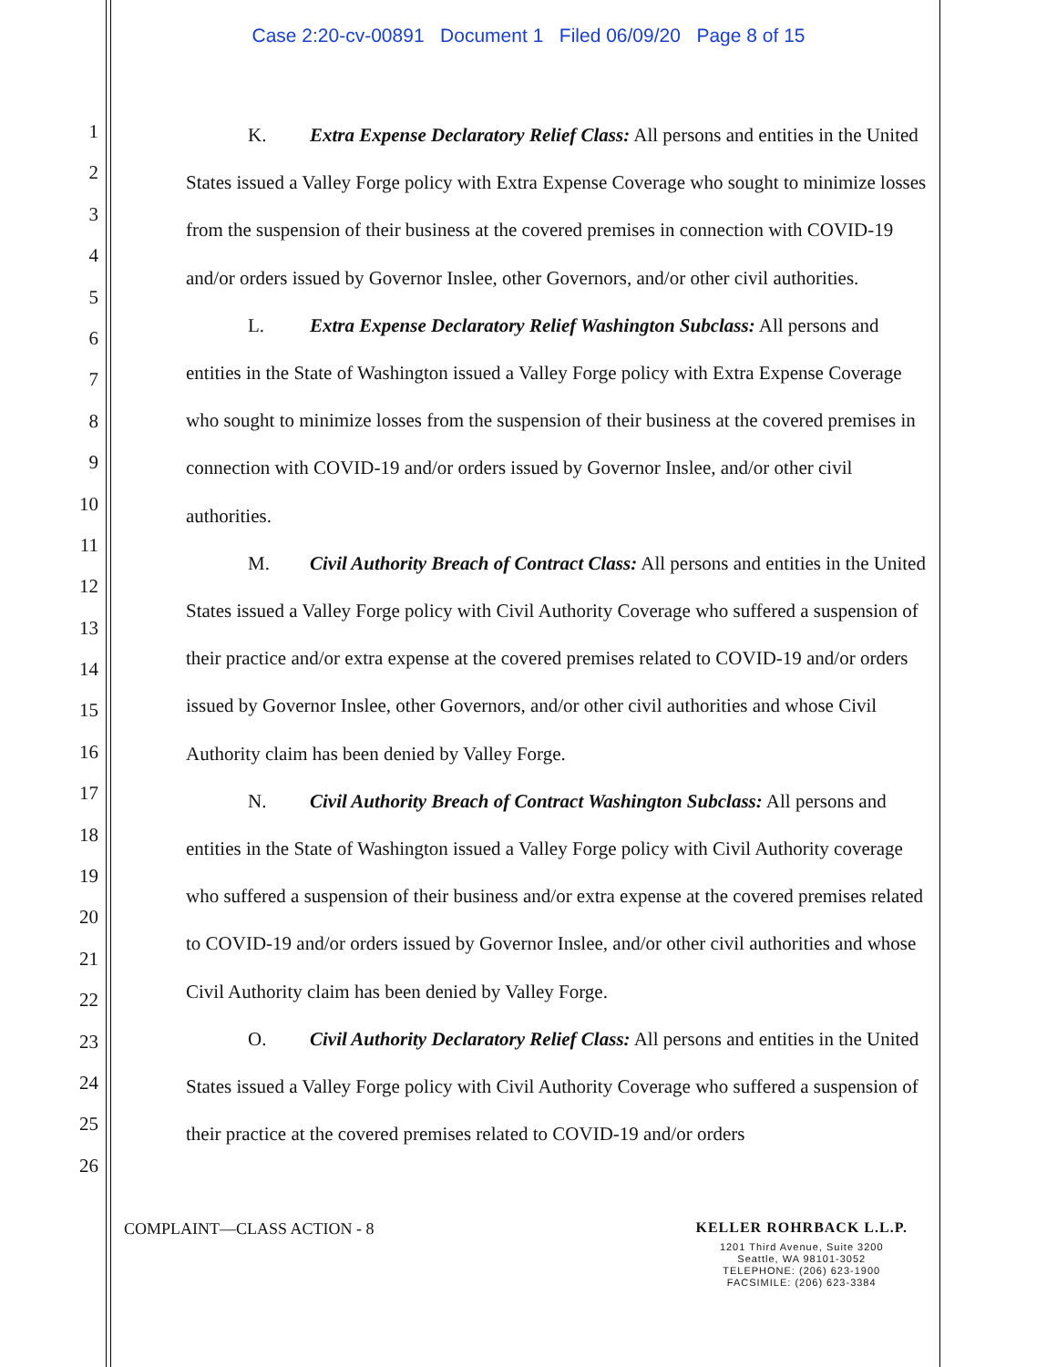Case 2:20-cv-00891 Document 1 Filed 06/09/20 Page 8 of 15
1
2
3
4
5
6
7
8
9
10
11
12
13
14
15
16
17
18
19
20
21
22
23
24
25
26
K. Extra Expense Declaratory Relief Class: All persons and entities in the United States issued a Valley Forge policy with Extra Expense Coverage who sought to minimize losses from the suspension of their business at the covered premises in connection with COVID-19 and/or orders issued by Governor Inslee, other Governors, and/or other civil authorities.
L. Extra Expense Declaratory Relief Washington Subclass: All persons and entities in the State of Washington issued a Valley Forge policy with Extra Expense Coverage who sought to minimize losses from the suspension of their business at the covered premises in connection with COVID-19 and/or orders issued by Governor Inslee, and/or other civil authorities.
M. Civil Authority Breach of Contract Class: All persons and entities in the United States issued a Valley Forge policy with Civil Authority Coverage who suffered a suspension of their practice and/or extra expense at the covered premises related to COVID-19 and/or orders issued by Governor Inslee, other Governors, and/or other civil authorities and whose Civil Authority claim has been denied by Valley Forge.
N. Civil Authority Breach of Contract Washington Subclass: All persons and entities in the State of Washington issued a Valley Forge policy with Civil Authority coverage who suffered a suspension of their business and/or extra expense at the covered premises related to COVID-19 and/or orders issued by Governor Inslee, and/or other civil authorities and whose Civil Authority claim has been denied by Valley Forge.
O. Civil Authority Declaratory Relief Class: All persons and entities in the United States issued a Valley Forge policy with Civil Authority Coverage who suffered a suspension of their practice at the covered premises related to COVID-19 and/or orders
COMPLAINT—CLASS ACTION - 8 KELLER ROHRBACK L.L.P.
1201 Third Avenue, Suite 3200
Seattle, WA 98101-3052
TELEPHONE: (206) 623-1900
FACSIMILE: (206) 623-3384